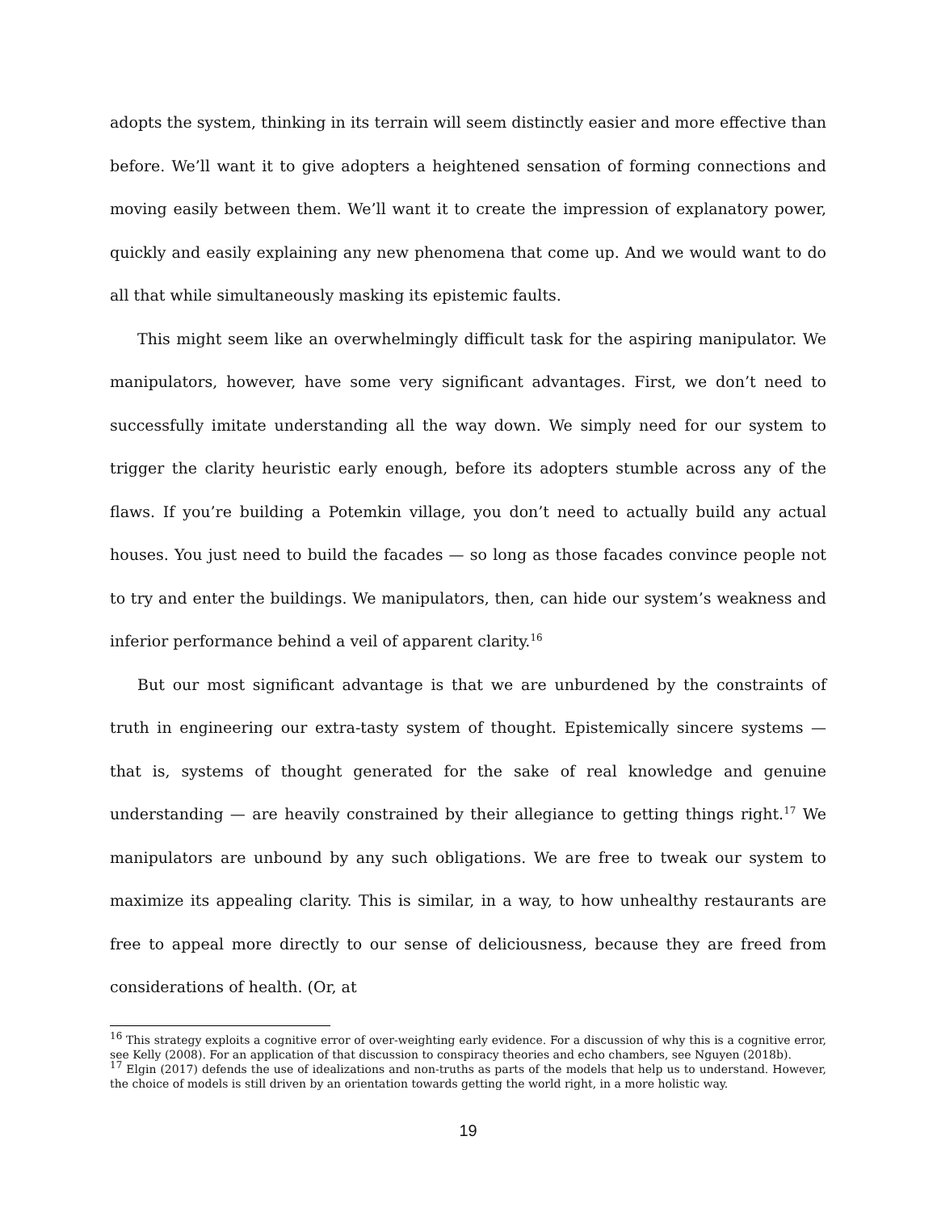adopts the system, thinking in its terrain will seem distinctly easier and more effective than before. We’ll want it to give adopters a heightened sensation of forming connections and moving easily between them. We’ll want it to create the impression of explanatory power, quickly and easily explaining any new phenomena that come up. And we would want to do all that while simultaneously masking its epistemic faults.
This might seem like an overwhelmingly difficult task for the aspiring manipulator. We manipulators, however, have some very significant advantages. First, we don’t need to successfully imitate understanding all the way down. We simply need for our system to trigger the clarity heuristic early enough, before its adopters stumble across any of the flaws. If you’re building a Potemkin village, you don’t need to actually build any actual houses. You just need to build the facades — so long as those facades convince people not to try and enter the buildings. We manipulators, then, can hide our system’s weakness and inferior performance behind a veil of apparent clarity.<sup>16</sup>
But our most significant advantage is that we are unburdened by the constraints of truth in engineering our extra-tasty system of thought. Epistemically sincere systems — that is, systems of thought generated for the sake of real knowledge and genuine understanding — are heavily constrained by their allegiance to getting things right.<sup>17</sup> We manipulators are unbound by any such obligations. We are free to tweak our system to maximize its appealing clarity. This is similar, in a way, to how unhealthy restaurants are free to appeal more directly to our sense of deliciousness, because they are freed from considerations of health. (Or, at
<sup>16</sup> This strategy exploits a cognitive error of over-weighting early evidence. For a discussion of why this is a cognitive error, see Kelly (2008). For an application of that discussion to conspiracy theories and echo chambers, see Nguyen (2018b).
<sup>17</sup> Elgin (2017) defends the use of idealizations and non-truths as parts of the models that help us to understand. However, the choice of models is still driven by an orientation towards getting the world right, in a more holistic way.
19